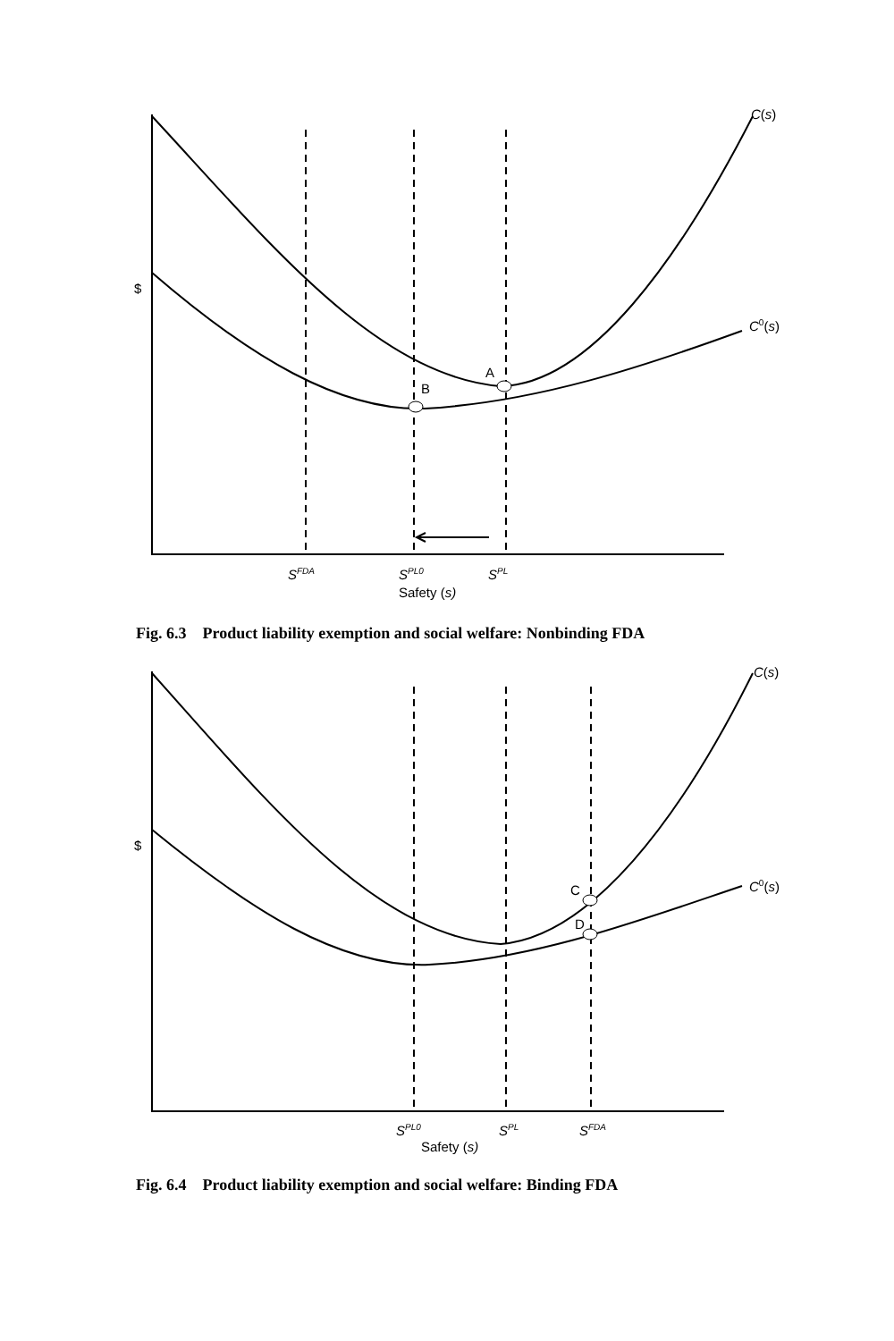$
A
B
C(s)
C0(s)
SFDA
SPL0
SPL
Safety (s)
Fig. 6.3 Product liability exemption and social welfare: Nonbinding FDA
$
C
D
C(s)
C0(s)
SPL0
SPL
SFDA
Safety (s)
Fig. 6.4 Product liability exemption and social welfare: Binding FDA